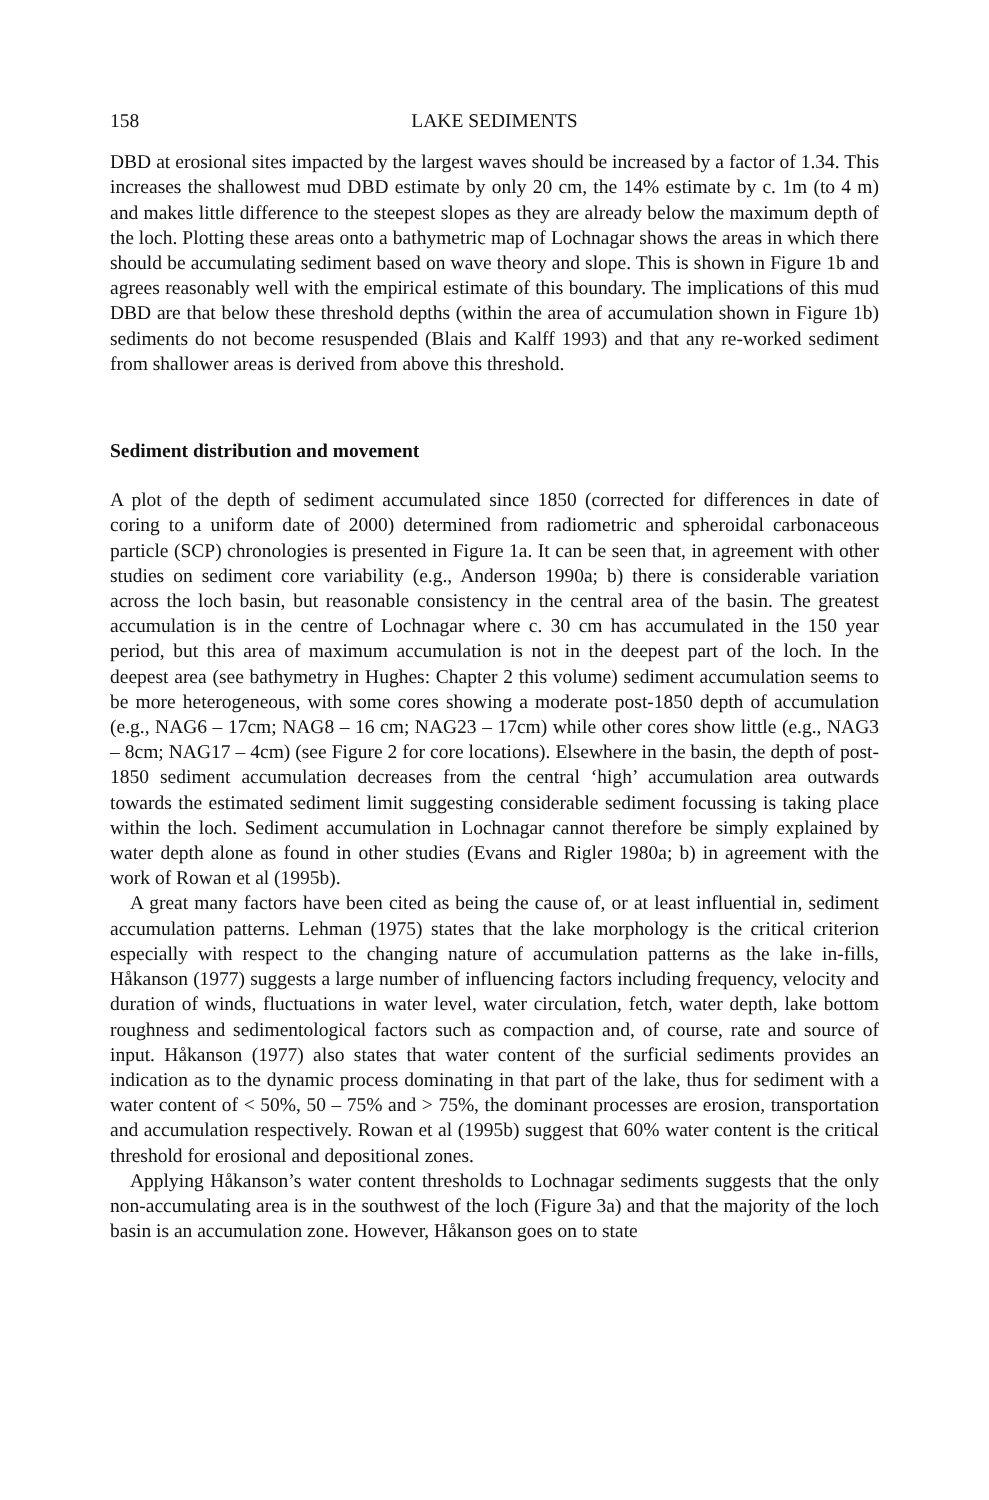158 LAKE SEDIMENTS
DBD at erosional sites impacted by the largest waves should be increased by a factor of 1.34. This increases the shallowest mud DBD estimate by only 20 cm, the 14% estimate by c. 1m (to 4 m) and makes little difference to the steepest slopes as they are already below the maximum depth of the loch. Plotting these areas onto a bathymetric map of Lochnagar shows the areas in which there should be accumulating sediment based on wave theory and slope. This is shown in Figure 1b and agrees reasonably well with the empirical estimate of this boundary. The implications of this mud DBD are that below these threshold depths (within the area of accumulation shown in Figure 1b) sediments do not become resuspended (Blais and Kalff 1993) and that any re-worked sediment from shallower areas is derived from above this threshold.
Sediment distribution and movement
A plot of the depth of sediment accumulated since 1850 (corrected for differences in date of coring to a uniform date of 2000) determined from radiometric and spheroidal carbonaceous particle (SCP) chronologies is presented in Figure 1a. It can be seen that, in agreement with other studies on sediment core variability (e.g., Anderson 1990a; b) there is considerable variation across the loch basin, but reasonable consistency in the central area of the basin. The greatest accumulation is in the centre of Lochnagar where c. 30 cm has accumulated in the 150 year period, but this area of maximum accumulation is not in the deepest part of the loch. In the deepest area (see bathymetry in Hughes: Chapter 2 this volume) sediment accumulation seems to be more heterogeneous, with some cores showing a moderate post-1850 depth of accumulation (e.g., NAG6 – 17cm; NAG8 – 16 cm; NAG23 – 17cm) while other cores show little (e.g., NAG3 – 8cm; NAG17 – 4cm) (see Figure 2 for core locations). Elsewhere in the basin, the depth of post-1850 sediment accumulation decreases from the central ‘high’ accumulation area outwards towards the estimated sediment limit suggesting considerable sediment focussing is taking place within the loch. Sediment accumulation in Lochnagar cannot therefore be simply explained by water depth alone as found in other studies (Evans and Rigler 1980a; b) in agreement with the work of Rowan et al (1995b).
A great many factors have been cited as being the cause of, or at least influential in, sediment accumulation patterns. Lehman (1975) states that the lake morphology is the critical criterion especially with respect to the changing nature of accumulation patterns as the lake in-fills, Håkanson (1977) suggests a large number of influencing factors including frequency, velocity and duration of winds, fluctuations in water level, water circulation, fetch, water depth, lake bottom roughness and sedimentological factors such as compaction and, of course, rate and source of input. Håkanson (1977) also states that water content of the surficial sediments provides an indication as to the dynamic process dominating in that part of the lake, thus for sediment with a water content of < 50%, 50 – 75% and > 75%, the dominant processes are erosion, transportation and accumulation respectively. Rowan et al (1995b) suggest that 60% water content is the critical threshold for erosional and depositional zones.
Applying Håkanson’s water content thresholds to Lochnagar sediments suggests that the only non-accumulating area is in the southwest of the loch (Figure 3a) and that the majority of the loch basin is an accumulation zone. However, Håkanson goes on to state